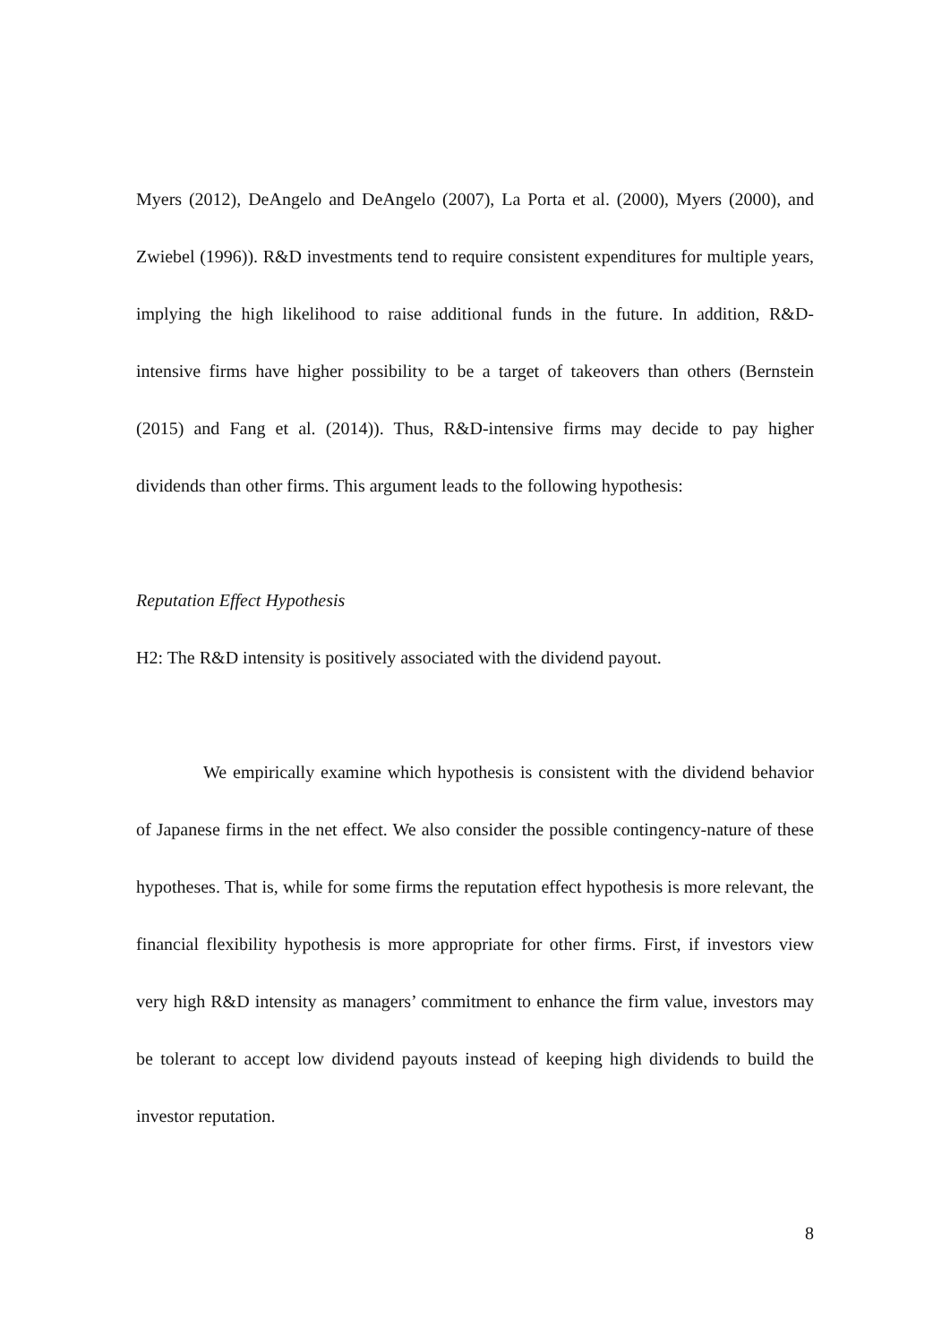Myers (2012), DeAngelo and DeAngelo (2007), La Porta et al. (2000), Myers (2000), and Zwiebel (1996)). R&D investments tend to require consistent expenditures for multiple years, implying the high likelihood to raise additional funds in the future. In addition, R&D-intensive firms have higher possibility to be a target of takeovers than others (Bernstein (2015) and Fang et al. (2014)). Thus, R&D-intensive firms may decide to pay higher dividends than other firms. This argument leads to the following hypothesis:
Reputation Effect Hypothesis
H2: The R&D intensity is positively associated with the dividend payout.
We empirically examine which hypothesis is consistent with the dividend behavior of Japanese firms in the net effect. We also consider the possible contingency-nature of these hypotheses. That is, while for some firms the reputation effect hypothesis is more relevant, the financial flexibility hypothesis is more appropriate for other firms. First, if investors view very high R&D intensity as managers’ commitment to enhance the firm value, investors may be tolerant to accept low dividend payouts instead of keeping high dividends to build the investor reputation.
8